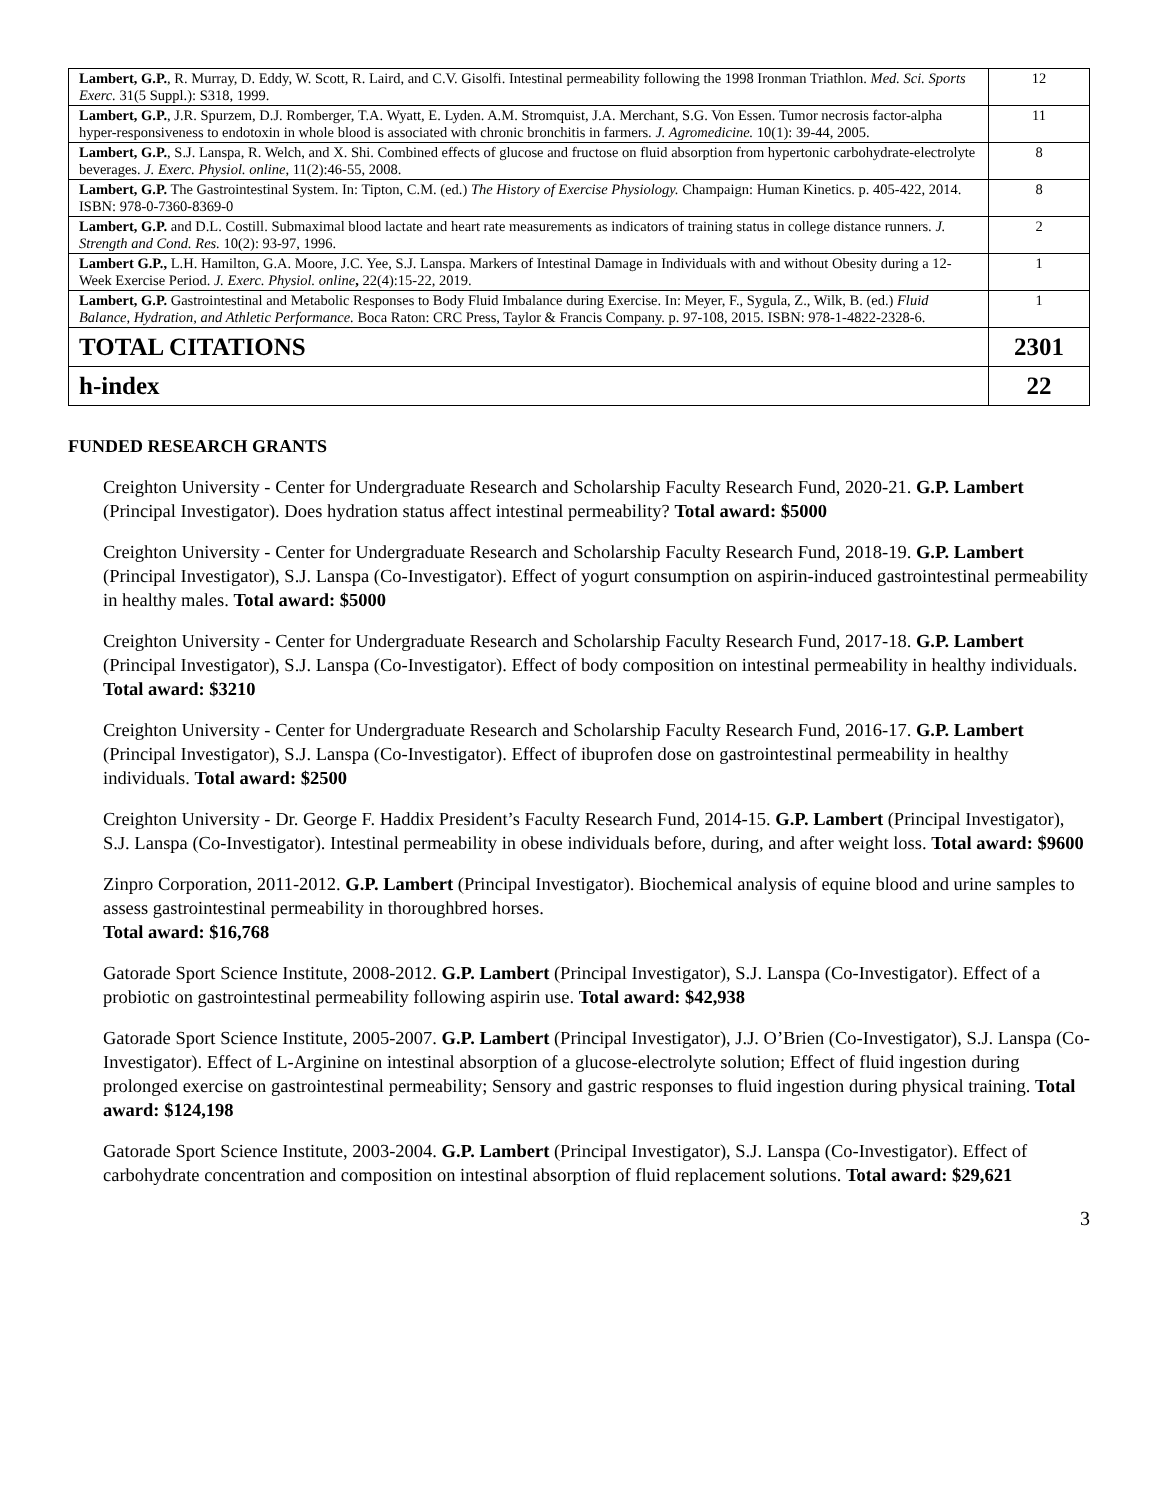| Lambert, G.P. , R. Murray, D. Eddy, W. Scott, R. Laird, and C.V. Gisolfi. Intestinal permeability following the 1998 Ironman Triathlon. Med. Sci. Sports Exerc. 31(5 Suppl.): S318, 1999. | 12 |
| Lambert, G.P. , J.R. Spurzem, D.J. Romberger, T.A. Wyatt, E. Lyden. A.M. Stromquist, J.A. Merchant, S.G. Von Essen. Tumor necrosis factor-alpha hyper-responsiveness to endotoxin in whole blood is associated with chronic bronchitis in farmers. J. Agromedicine. 10(1): 39-44, 2005. | 11 |
| Lambert, G.P. , S.J. Lanspa, R. Welch, and X. Shi. Combined effects of glucose and fructose on fluid absorption from hypertonic carbohydrate-electrolyte beverages. J. Exerc. Physiol. online , 11(2):46-55, 2008. | 8 |
| Lambert, G.P. The Gastrointestinal System. In: Tipton, C.M. (ed.) The History of Exercise Physiology. Champaign: Human Kinetics. p. 405-422, 2014. ISBN: 978-0-7360-8369-0 | 8 |
| Lambert, G.P. and D.L. Costill. Submaximal blood lactate and heart rate measurements as indicators of training status in college distance runners. J. Strength and Cond. Res. 10(2): 93-97, 1996. | 2 |
| Lambert G.P., L.H. Hamilton, G.A. Moore, J.C. Yee, S.J. Lanspa. Markers of Intestinal Damage in Individuals with and without Obesity during a 12-Week Exercise Period. J. Exerc. Physiol. online , 22(4):15-22, 2019. | 1 |
| Lambert, G.P. Gastrointestinal and Metabolic Responses to Body Fluid Imbalance during Exercise. In: Meyer, F., Sygula, Z., Wilk, B. (ed.) Fluid Balance, Hydration, and Athletic Performance. Boca Raton: CRC Press, Taylor & Francis Company. p. 97-108, 2015. ISBN: 978-1-4822-2328-6. | 1 |
| TOTAL CITATIONS | 2301 |
| h-index | 22 |
FUNDED RESEARCH GRANTS
Creighton University - Center for Undergraduate Research and Scholarship Faculty Research Fund, 2020-21. G.P. Lambert (Principal Investigator). Does hydration status affect intestinal permeability? Total award: $5000
Creighton University - Center for Undergraduate Research and Scholarship Faculty Research Fund, 2018-19. G.P. Lambert (Principal Investigator), S.J. Lanspa (Co-Investigator). Effect of yogurt consumption on aspirin-induced gastrointestinal permeability in healthy males. Total award: $5000
Creighton University - Center for Undergraduate Research and Scholarship Faculty Research Fund, 2017-18. G.P. Lambert (Principal Investigator), S.J. Lanspa (Co-Investigator). Effect of body composition on intestinal permeability in healthy individuals. Total award: $3210
Creighton University - Center for Undergraduate Research and Scholarship Faculty Research Fund, 2016-17. G.P. Lambert (Principal Investigator), S.J. Lanspa (Co-Investigator). Effect of ibuprofen dose on gastrointestinal permeability in healthy individuals. Total award: $2500
Creighton University - Dr. George F. Haddix President’s Faculty Research Fund, 2014-15. G.P. Lambert (Principal Investigator), S.J. Lanspa (Co-Investigator). Intestinal permeability in obese individuals before, during, and after weight loss. Total award: $9600
Zinpro Corporation, 2011-2012. G.P. Lambert (Principal Investigator). Biochemical analysis of equine blood and urine samples to assess gastrointestinal permeability in thoroughbred horses.
Total award: $16,768
Gatorade Sport Science Institute, 2008-2012. G.P. Lambert (Principal Investigator), S.J. Lanspa (Co-Investigator). Effect of a probiotic on gastrointestinal permeability following aspirin use. Total award: $42,938
Gatorade Sport Science Institute, 2005-2007. G.P. Lambert (Principal Investigator), J.J. O’Brien (Co-Investigator), S.J. Lanspa (Co-Investigator). Effect of L-Arginine on intestinal absorption of a glucose-electrolyte solution; Effect of fluid ingestion during prolonged exercise on gastrointestinal permeability; Sensory and gastric responses to fluid ingestion during physical training. Total award: $124,198
Gatorade Sport Science Institute, 2003-2004. G.P. Lambert (Principal Investigator), S.J. Lanspa (Co-Investigator). Effect of carbohydrate concentration and composition on intestinal absorption of fluid replacement solutions. Total award: $29,621
3